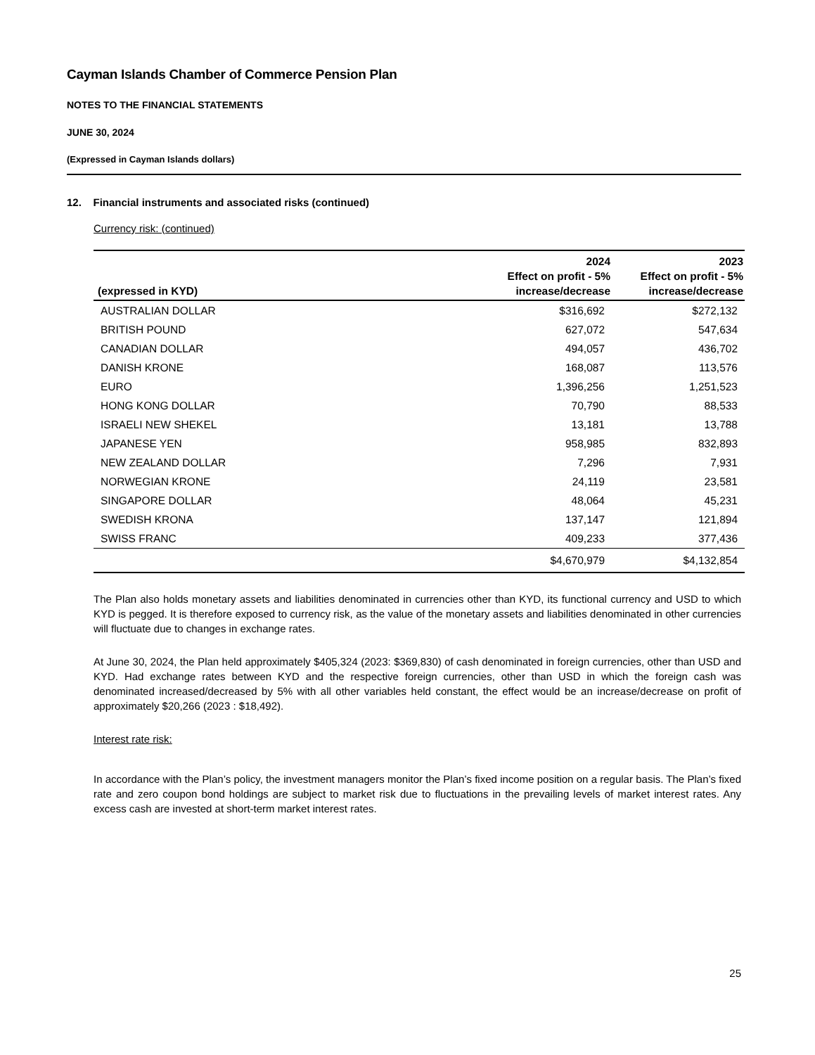Cayman Islands Chamber of Commerce Pension Plan
NOTES TO THE FINANCIAL STATEMENTS
JUNE 30, 2024
(Expressed in Cayman Islands dollars)
12. Financial instruments and associated risks (continued)
Currency risk: (continued)
| (expressed in KYD) | 2024 Effect on profit - 5% increase/decrease | 2023 Effect on profit - 5% increase/decrease |
| --- | --- | --- |
| AUSTRALIAN DOLLAR | $316,692 | $272,132 |
| BRITISH POUND | 627,072 | 547,634 |
| CANADIAN DOLLAR | 494,057 | 436,702 |
| DANISH KRONE | 168,087 | 113,576 |
| EURO | 1,396,256 | 1,251,523 |
| HONG KONG DOLLAR | 70,790 | 88,533 |
| ISRAELI NEW SHEKEL | 13,181 | 13,788 |
| JAPANESE YEN | 958,985 | 832,893 |
| NEW ZEALAND DOLLAR | 7,296 | 7,931 |
| NORWEGIAN KRONE | 24,119 | 23,581 |
| SINGAPORE DOLLAR | 48,064 | 45,231 |
| SWEDISH KRONA | 137,147 | 121,894 |
| SWISS FRANC | 409,233 | 377,436 |
| | $4,670,979 | $4,132,854 |
The Plan also holds monetary assets and liabilities denominated in currencies other than KYD, its functional currency and USD to which KYD is pegged. It is therefore exposed to currency risk, as the value of the monetary assets and liabilities denominated in other currencies will fluctuate due to changes in exchange rates.
At June 30, 2024, the Plan held approximately $405,324 (2023: $369,830) of cash denominated in foreign currencies, other than USD and KYD. Had exchange rates between KYD and the respective foreign currencies, other than USD in which the foreign cash was denominated increased/decreased by 5% with all other variables held constant, the effect would be an increase/decrease on profit of approximately $20,266 (2023 : $18,492).
Interest rate risk:
In accordance with the Plan’s policy, the investment managers monitor the Plan’s fixed income position on a regular basis. The Plan’s fixed rate and zero coupon bond holdings are subject to market risk due to fluctuations in the prevailing levels of market interest rates. Any excess cash are invested at short-term market interest rates.
25